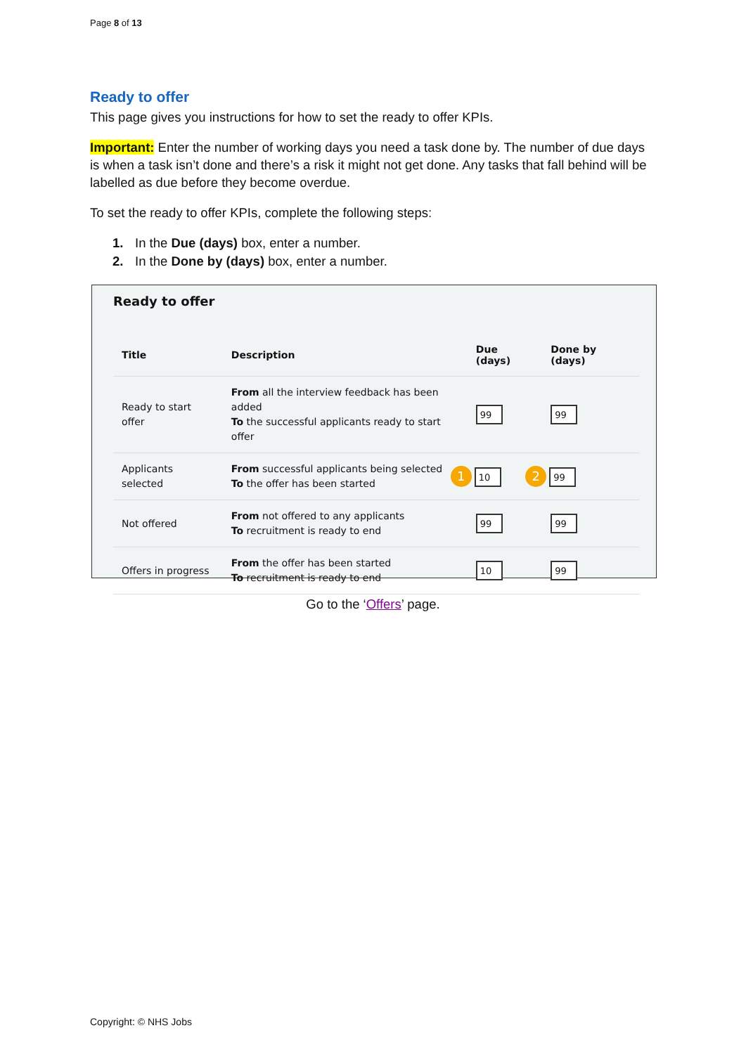Page 8 of 13
Ready to offer
This page gives you instructions for how to set the ready to offer KPIs.
Important: Enter the number of working days you need a task done by. The number of due days is when a task isn’t done and there’s a risk it might not get done. Any tasks that fall behind will be labelled as due before they become overdue.
To set the ready to offer KPIs, complete the following steps:
1. In the Due (days) box, enter a number.
2. In the Done by (days) box, enter a number.
Ready to offer
| Title | Description | Due (days) | Done by (days) |
| --- | --- | --- | --- |
| Ready to start offer | From all the interview feedback has been added To the successful applicants ready to start offer | 99 | 99 |
| Applicants selected | From successful applicants being selected To the offer has been started | 1 10 | 2 99 |
| Not offered | From not offered to any applicants To recruitment is ready to end | 99 | 99 |
| Offers in progress | From the offer has been started To recruitment is ready to end | 10 | 99 |
Go to the ‘Offers’ page.
Copyright: © NHS Jobs